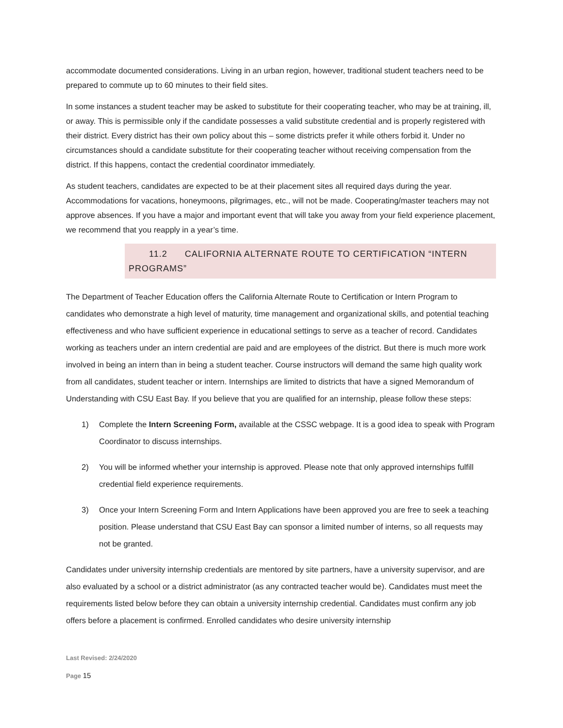accommodate documented considerations. Living in an urban region, however, traditional student teachers need to be prepared to commute up to 60 minutes to their field sites.
In some instances a student teacher may be asked to substitute for their cooperating teacher, who may be at training, ill, or away. This is permissible only if the candidate possesses a valid substitute credential and is properly registered with their district. Every district has their own policy about this – some districts prefer it while others forbid it. Under no circumstances should a candidate substitute for their cooperating teacher without receiving compensation from the district. If this happens, contact the credential coordinator immediately.
As student teachers, candidates are expected to be at their placement sites all required days during the year. Accommodations for vacations, honeymoons, pilgrimages, etc., will not be made. Cooperating/master teachers may not approve absences. If you have a major and important event that will take you away from your field experience placement, we recommend that you reapply in a year’s time.
11.2 CALIFORNIA ALTERNATE ROUTE TO CERTIFICATION “INTERN PROGRAMS”
The Department of Teacher Education offers the California Alternate Route to Certification or Intern Program to candidates who demonstrate a high level of maturity, time management and organizational skills, and potential teaching effectiveness and who have sufficient experience in educational settings to serve as a teacher of record. Candidates working as teachers under an intern credential are paid and are employees of the district. But there is much more work involved in being an intern than in being a student teacher. Course instructors will demand the same high quality work from all candidates, student teacher or intern. Internships are limited to districts that have a signed Memorandum of Understanding with CSU East Bay. If you believe that you are qualified for an internship, please follow these steps:
1) Complete the Intern Screening Form, available at the CSSC webpage. It is a good idea to speak with Program Coordinator to discuss internships.
2) You will be informed whether your internship is approved. Please note that only approved internships fulfill credential field experience requirements.
3) Once your Intern Screening Form and Intern Applications have been approved you are free to seek a teaching position. Please understand that CSU East Bay can sponsor a limited number of interns, so all requests may not be granted.
Candidates under university internship credentials are mentored by site partners, have a university supervisor, and are also evaluated by a school or a district administrator (as any contracted teacher would be). Candidates must meet the requirements listed below before they can obtain a university internship credential. Candidates must confirm any job offers before a placement is confirmed. Enrolled candidates who desire university internship
Last Revised: 2/24/2020
Page 15